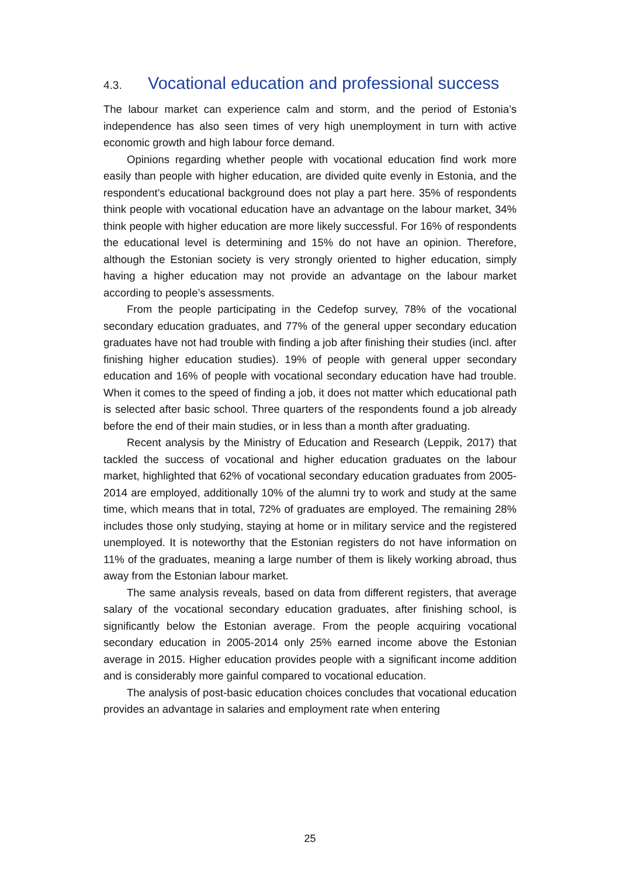4.3. Vocational education and professional success
The labour market can experience calm and storm, and the period of Estonia’s independence has also seen times of very high unemployment in turn with active economic growth and high labour force demand.
Opinions regarding whether people with vocational education find work more easily than people with higher education, are divided quite evenly in Estonia, and the respondent’s educational background does not play a part here. 35% of respondents think people with vocational education have an advantage on the labour market, 34% think people with higher education are more likely successful. For 16% of respondents the educational level is determining and 15% do not have an opinion. Therefore, although the Estonian society is very strongly oriented to higher education, simply having a higher education may not provide an advantage on the labour market according to people’s assessments.
From the people participating in the Cedefop survey, 78% of the vocational secondary education graduates, and 77% of the general upper secondary education graduates have not had trouble with finding a job after finishing their studies (incl. after finishing higher education studies). 19% of people with general upper secondary education and 16% of people with vocational secondary education have had trouble. When it comes to the speed of finding a job, it does not matter which educational path is selected after basic school. Three quarters of the respondents found a job already before the end of their main studies, or in less than a month after graduating.
Recent analysis by the Ministry of Education and Research (Leppik, 2017) that tackled the success of vocational and higher education graduates on the labour market, highlighted that 62% of vocational secondary education graduates from 2005-2014 are employed, additionally 10% of the alumni try to work and study at the same time, which means that in total, 72% of graduates are employed. The remaining 28% includes those only studying, staying at home or in military service and the registered unemployed. It is noteworthy that the Estonian registers do not have information on 11% of the graduates, meaning a large number of them is likely working abroad, thus away from the Estonian labour market.
The same analysis reveals, based on data from different registers, that average salary of the vocational secondary education graduates, after finishing school, is significantly below the Estonian average. From the people acquiring vocational secondary education in 2005-2014 only 25% earned income above the Estonian average in 2015. Higher education provides people with a significant income addition and is considerably more gainful compared to vocational education.
The analysis of post-basic education choices concludes that vocational education provides an advantage in salaries and employment rate when entering
25